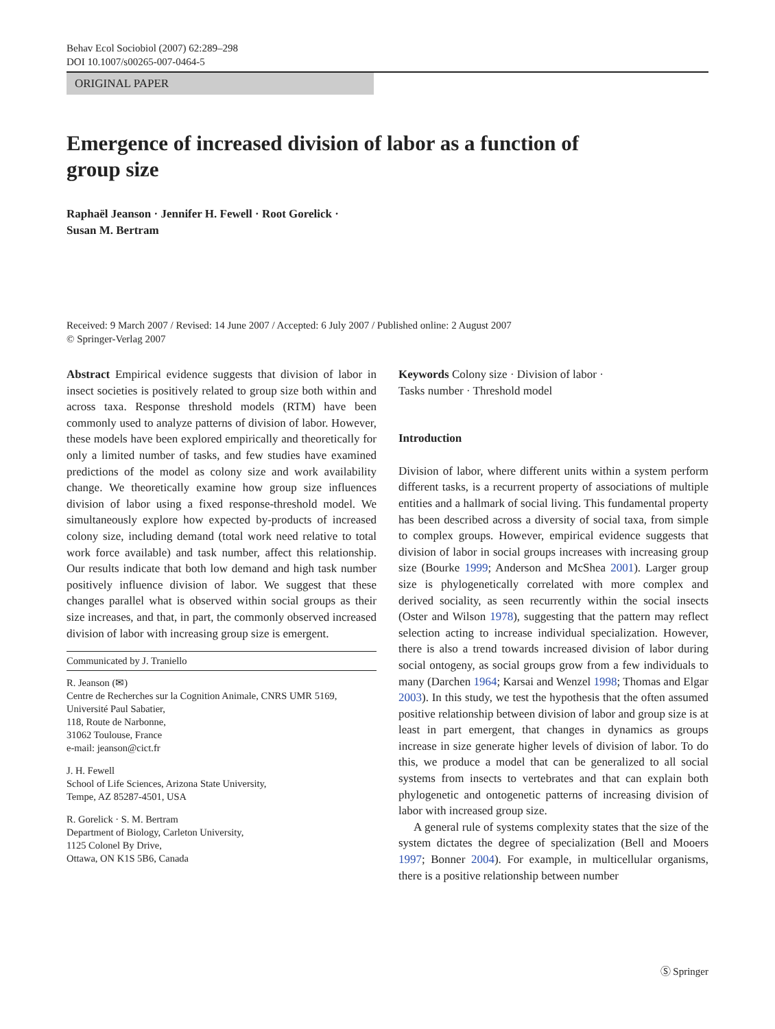Behav Ecol Sociobiol (2007) 62:289–298
DOI 10.1007/s00265-007-0464-5
ORIGINAL PAPER
Emergence of increased division of labor as a function of group size
Raphaël Jeanson · Jennifer H. Fewell · Root Gorelick ·
Susan M. Bertram
Received: 9 March 2007 / Revised: 14 June 2007 / Accepted: 6 July 2007 / Published online: 2 August 2007
© Springer-Verlag 2007
Abstract Empirical evidence suggests that division of labor in insect societies is positively related to group size both within and across taxa. Response threshold models (RTM) have been commonly used to analyze patterns of division of labor. However, these models have been explored empirically and theoretically for only a limited number of tasks, and few studies have examined predictions of the model as colony size and work availability change. We theoretically examine how group size influences division of labor using a fixed response-threshold model. We simultaneously explore how expected by-products of increased colony size, including demand (total work need relative to total work force available) and task number, affect this relationship. Our results indicate that both low demand and high task number positively influence division of labor. We suggest that these changes parallel what is observed within social groups as their size increases, and that, in part, the commonly observed increased division of labor with increasing group size is emergent.
Communicated by J. Traniello
R. Jeanson (✉)
Centre de Recherches sur la Cognition Animale, CNRS UMR 5169, Université Paul Sabatier,
118, Route de Narbonne,
31062 Toulouse, France
e-mail: jeanson@cict.fr
J. H. Fewell
School of Life Sciences, Arizona State University,
Tempe, AZ 85287-4501, USA
R. Gorelick · S. M. Bertram
Department of Biology, Carleton University,
1125 Colonel By Drive,
Ottawa, ON K1S 5B6, Canada
Keywords Colony size · Division of labor ·
Tasks number · Threshold model
Introduction
Division of labor, where different units within a system perform different tasks, is a recurrent property of associations of multiple entities and a hallmark of social living. This fundamental property has been described across a diversity of social taxa, from simple to complex groups. However, empirical evidence suggests that division of labor in social groups increases with increasing group size (Bourke 1999; Anderson and McShea 2001). Larger group size is phylogenetically correlated with more complex and derived sociality, as seen recurrently within the social insects (Oster and Wilson 1978), suggesting that the pattern may reflect selection acting to increase individual specialization. However, there is also a trend towards increased division of labor during social ontogeny, as social groups grow from a few individuals to many (Darchen 1964; Karsai and Wenzel 1998; Thomas and Elgar 2003). In this study, we test the hypothesis that the often assumed positive relationship between division of labor and group size is at least in part emergent, that changes in dynamics as groups increase in size generate higher levels of division of labor. To do this, we produce a model that can be generalized to all social systems from insects to vertebrates and that can explain both phylogenetic and ontogenetic patterns of increasing division of labor with increased group size.
A general rule of systems complexity states that the size of the system dictates the degree of specialization (Bell and Mooers 1997; Bonner 2004). For example, in multicellular organisms, there is a positive relationship between number
Ⓢ Springer